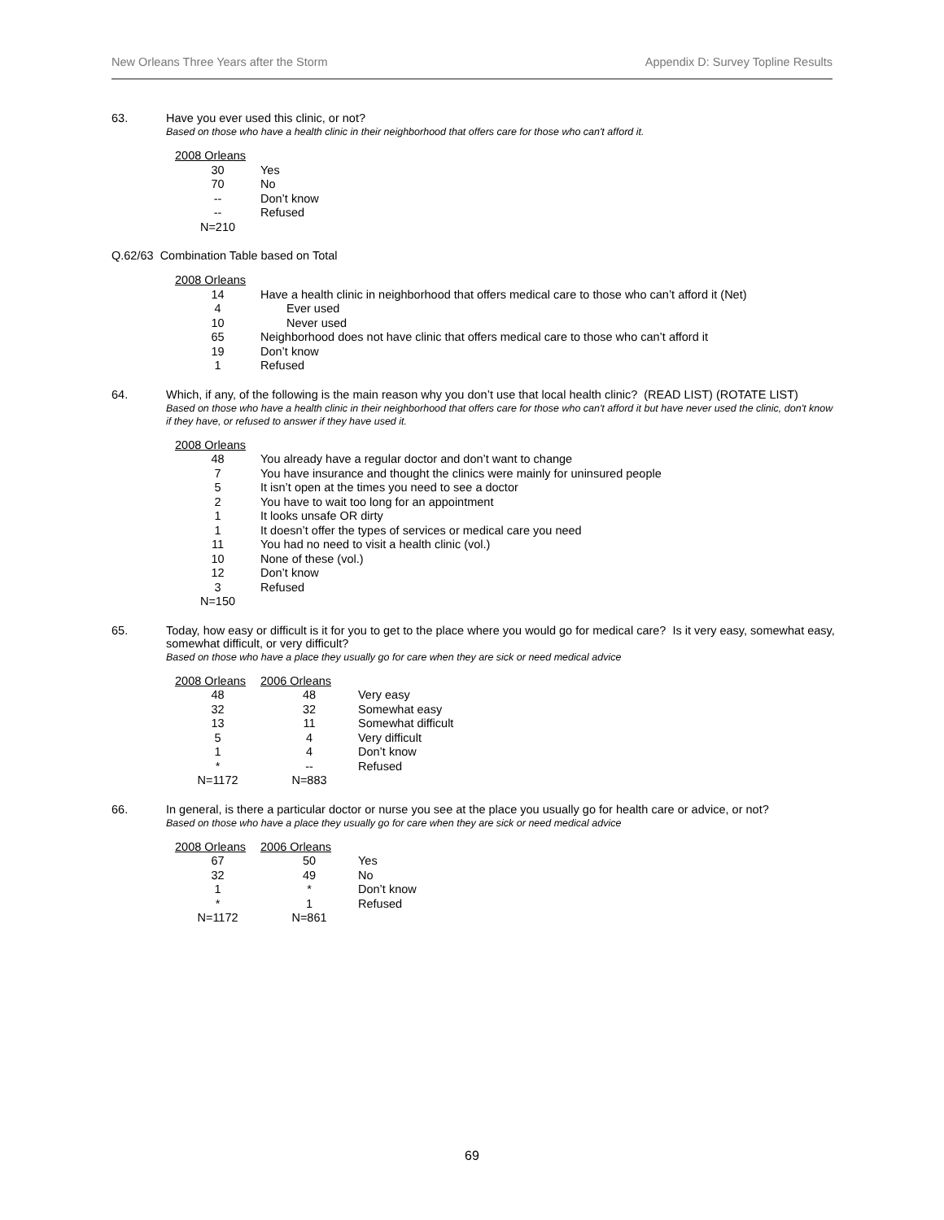New Orleans Three Years after the Storm Appendix D: Survey Topline Results
63. Have you ever used this clinic, or not?
Based on those who have a health clinic in their neighborhood that offers care for those who can't afford it.
| 2008 Orleans | |
| 30 | Yes |
| 70 | No |
| -- | Don’t know |
| -- | Refused |
| N=210 | |
Q.62/63 Combination Table based on Total
| 2008 Orleans | |
| 14 | Have a health clinic in neighborhood that offers medical care to those who can’t afford it (Net) |
| 4 | Ever used |
| 10 | Never used |
| 65 | Neighborhood does not have clinic that offers medical care to those who can’t afford it |
| 19 | Don’t know |
| 1 | Refused |
64. Which, if any, of the following is the main reason why you don’t use that local health clinic? (READ LIST) (ROTATE LIST)
Based on those who have a health clinic in their neighborhood that offers care for those who can't afford it but have never used the clinic, don't know if they have, or refused to answer if they have used it.
| 2008 Orleans | |
| 48 | You already have a regular doctor and don’t want to change |
| 7 | You have insurance and thought the clinics were mainly for uninsured people |
| 5 | It isn’t open at the times you need to see a doctor |
| 2 | You have to wait too long for an appointment |
| 1 | It looks unsafe OR dirty |
| 1 | It doesn’t offer the types of services or medical care you need |
| 11 | You had no need to visit a health clinic (vol.) |
| 10 | None of these (vol.) |
| 12 | Don’t know |
| 3 | Refused |
| N=150 | |
65. Today, how easy or difficult is it for you to get to the place where you would go for medical care? Is it very easy, somewhat easy, somewhat difficult, or very difficult?
Based on those who have a place they usually go for care when they are sick or need medical advice
| 2008 Orleans | 2006 Orleans | |
| 48 | 48 | Very easy |
| 32 | 32 | Somewhat easy |
| 13 | 11 | Somewhat difficult |
| 5 | 4 | Very difficult |
| 1 | 4 | Don’t know |
| * | -- | Refused |
| N=1172 | N=883 | |
66. In general, is there a particular doctor or nurse you see at the place you usually go for health care or advice, or not?
Based on those who have a place they usually go for care when they are sick or need medical advice
| 2008 Orleans | 2006 Orleans | |
| 67 | 50 | Yes |
| 32 | 49 | No |
| 1 | * | Don’t know |
| * | 1 | Refused |
| N=1172 | N=861 | |
69